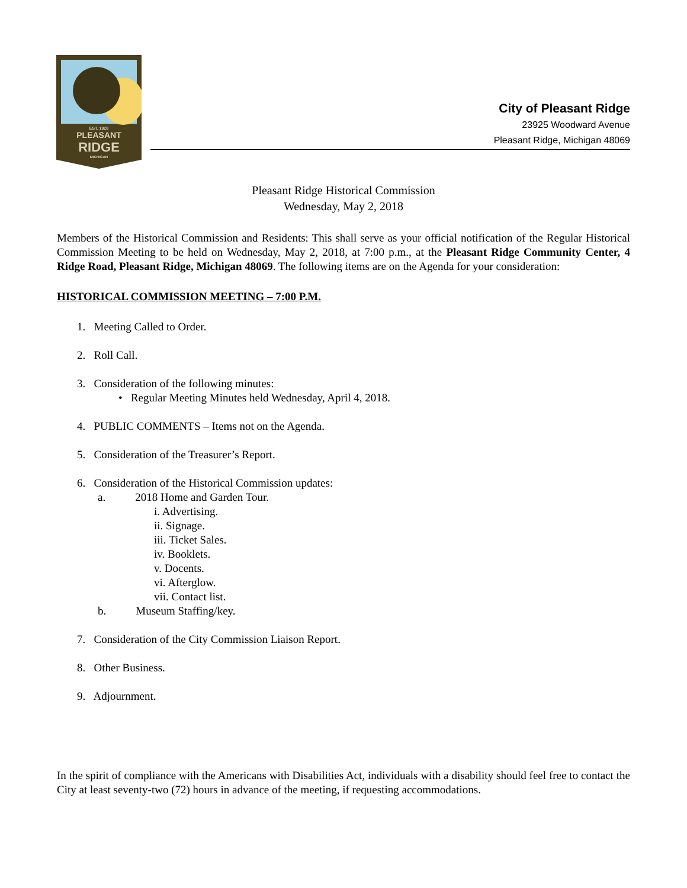EST. 1928
PLEASANT
RIDGE
MICHIGAN
City of Pleasant Ridge
23925 Woodward Avenue
Pleasant Ridge, Michigan 48069
Pleasant Ridge Historical Commission
Wednesday, May 2, 2018
Members of the Historical Commission and Residents: This shall serve as your official notification of the Regular Historical Commission Meeting to be held on Wednesday, May 2, 2018, at 7:00 p.m., at the Pleasant Ridge Community Center, 4 Ridge Road, Pleasant Ridge, Michigan 48069. The following items are on the Agenda for your consideration:
HISTORICAL COMMISSION MEETING – 7:00 P.M.
1. Meeting Called to Order.
2. Roll Call.
3. Consideration of the following minutes:
• Regular Meeting Minutes held Wednesday, April 4, 2018.
4. PUBLIC COMMENTS – Items not on the Agenda.
5. Consideration of the Treasurer’s Report.
6. Consideration of the Historical Commission updates:
a. 2018 Home and Garden Tour.
i. Advertising.
ii. Signage.
iii. Ticket Sales.
iv. Booklets.
v. Docents.
vi. Afterglow.
vii. Contact list.
b. Museum Staffing/key.
7. Consideration of the City Commission Liaison Report.
8. Other Business.
9. Adjournment.
In the spirit of compliance with the Americans with Disabilities Act, individuals with a disability should feel free to contact the City at least seventy-two (72) hours in advance of the meeting, if requesting accommodations.